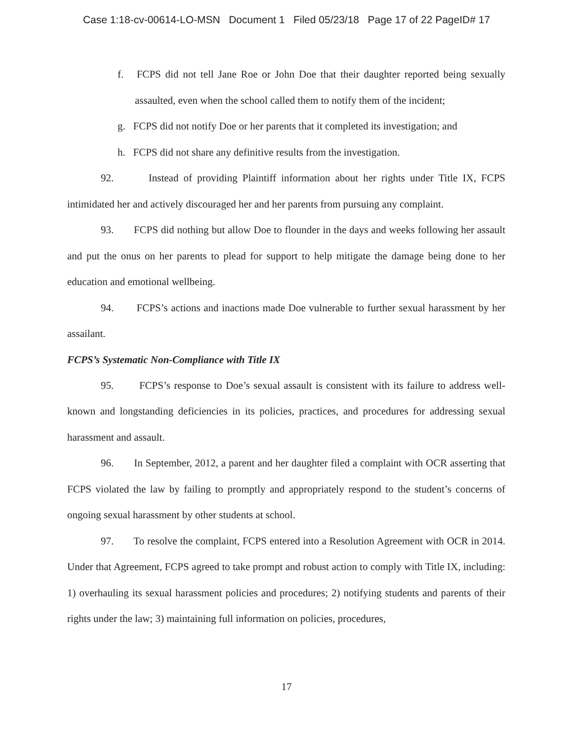Case 1:18-cv-00614-LO-MSN Document 1 Filed 05/23/18 Page 17 of 22 PageID# 17
f. FCPS did not tell Jane Roe or John Doe that their daughter reported being sexually assaulted, even when the school called them to notify them of the incident;
g. FCPS did not notify Doe or her parents that it completed its investigation; and
h. FCPS did not share any definitive results from the investigation.
92. Instead of providing Plaintiff information about her rights under Title IX, FCPS intimidated her and actively discouraged her and her parents from pursuing any complaint.
93. FCPS did nothing but allow Doe to flounder in the days and weeks following her assault and put the onus on her parents to plead for support to help mitigate the damage being done to her education and emotional wellbeing.
94. FCPS’s actions and inactions made Doe vulnerable to further sexual harassment by her assailant.
FCPS’s Systematic Non-Compliance with Title IX
95. FCPS’s response to Doe’s sexual assault is consistent with its failure to address well-known and longstanding deficiencies in its policies, practices, and procedures for addressing sexual harassment and assault.
96. In September, 2012, a parent and her daughter filed a complaint with OCR asserting that FCPS violated the law by failing to promptly and appropriately respond to the student’s concerns of ongoing sexual harassment by other students at school.
97. To resolve the complaint, FCPS entered into a Resolution Agreement with OCR in 2014. Under that Agreement, FCPS agreed to take prompt and robust action to comply with Title IX, including: 1) overhauling its sexual harassment policies and procedures; 2) notifying students and parents of their rights under the law; 3) maintaining full information on policies, procedures,
17